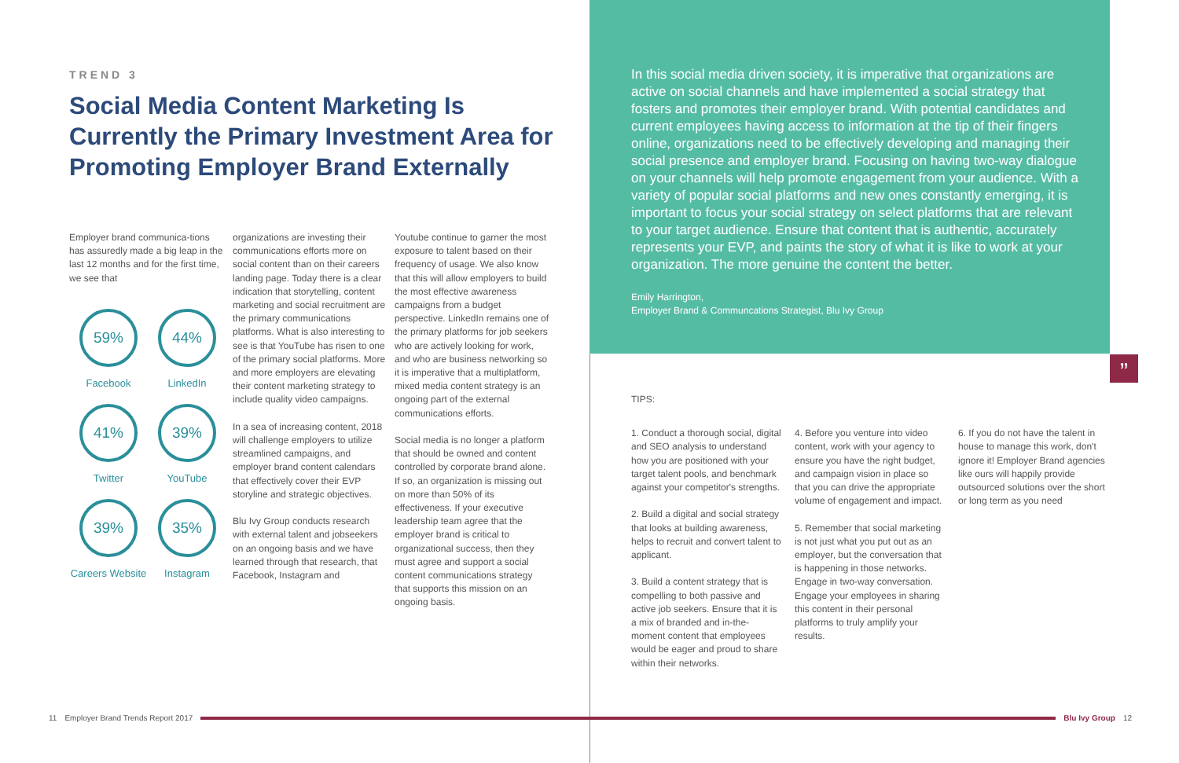TREND 3
Social Media Content Marketing Is Currently the Primary Investment Area for Promoting Employer Brand Externally
Employer brand communica-tions has assuredly made a big leap in the last 12 months and for the first time, we see that
59%
Facebook
44%
LinkedIn
41%
Twitter
39%
YouTube
39%
Careers Website
35%
Instagram
organizations are investing their communications efforts more on social content than on their careers landing page. Today there is a clear indication that storytelling, content marketing and social recruitment are the primary communications platforms. What is also interesting to see is that YouTube has risen to one of the primary social platforms. More and more employers are elevating their content marketing strategy to include quality video campaigns.
In a sea of increasing content, 2018 will challenge employers to utilize streamlined campaigns, and employer brand content calendars that effectively cover their EVP storyline and strategic objectives.
Blu Ivy Group conducts research with external talent and jobseekers on an ongoing basis and we have learned through that research, that Facebook, Instagram and
Youtube continue to garner the most exposure to talent based on their frequency of usage. We also know that this will allow employers to build the most effective awareness campaigns from a budget perspective. LinkedIn remains one of the primary platforms for job seekers who are actively looking for work, and who are business networking so it is imperative that a multiplatform, mixed media content strategy is an ongoing part of the external communications efforts.
Social media is no longer a platform that should be owned and content controlled by corporate brand alone. If so, an organization is missing out on more than 50% of its effectiveness. If your executive leadership team agree that the employer brand is critical to organizational success, then they must agree and support a social content communications strategy that supports this mission on an ongoing basis.
In this social media driven society, it is imperative that organizations are active on social channels and have implemented a social strategy that fosters and promotes their employer brand. With potential candidates and current employees having access to information at the tip of their fingers online, organizations need to be effectively developing and managing their social presence and employer brand. Focusing on having two-way dialogue on your channels will help promote engagement from your audience. With a variety of popular social platforms and new ones constantly emerging, it is important to focus your social strategy on select platforms that are relevant to your target audience. Ensure that content that is authentic, accurately represents your EVP, and paints the story of what it is like to work at your organization. The more genuine the content the better.
Emily Harrington,
Employer Brand & Communcations Strategist, Blu Ivy Group
TIPS:
1. Conduct a thorough social, digital and SEO analysis to understand how you are positioned with your target talent pools, and benchmark against your competitor's strengths.
2. Build a digital and social strategy that looks at building awareness, helps to recruit and convert talent to applicant.
3. Build a content strategy that is compelling to both passive and active job seekers. Ensure that it is a mix of branded and in-the-moment content that employees would be eager and proud to share within their networks.
4. Before you venture into video content, work with your agency to ensure you have the right budget, and campaign vision in place so that you can drive the appropriate volume of engagement and impact.
5. Remember that social marketing is not just what you put out as an employer, but the conversation that is happening in those networks. Engage in two-way conversation. Engage your employees in sharing this content in their personal platforms to truly amplify your results.
6. If you do not have the talent in house to manage this work, don't ignore it! Employer Brand agencies like ours will happily provide outsourced solutions over the short or long term as you need
”
11 Employer Brand Trends Report 2017
Blu Ivy Group 12